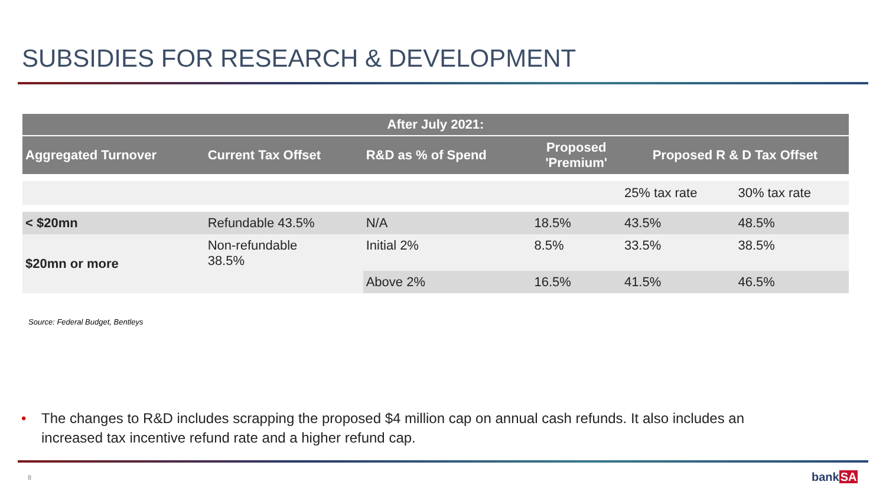SUBSIDIES FOR RESEARCH & DEVELOPMENT
| After July 2021: | | | | | |
| --- | --- | --- | --- | --- | --- |
| Aggregated Turnover | Current Tax Offset | R&D as % of Spend | Proposed 'Premium' | Proposed R & D Tax Offset | |
| | | | | 25% tax rate | 30% tax rate |
| < $20mn | Refundable 43.5% | N/A | 18.5% | 43.5% | 48.5% |
| $20mn or more | Non-refundable 38.5% | Initial 2% | 8.5% | 33.5% | 38.5% |
| | | Above 2% | 16.5% | 41.5% | 46.5% |
Source: Federal Budget, Bentleys
• The changes to R&D includes scrapping the proposed $4 million cap on annual cash refunds. It also includes an increased tax incentive refund rate and a higher refund cap.
8 bankSA